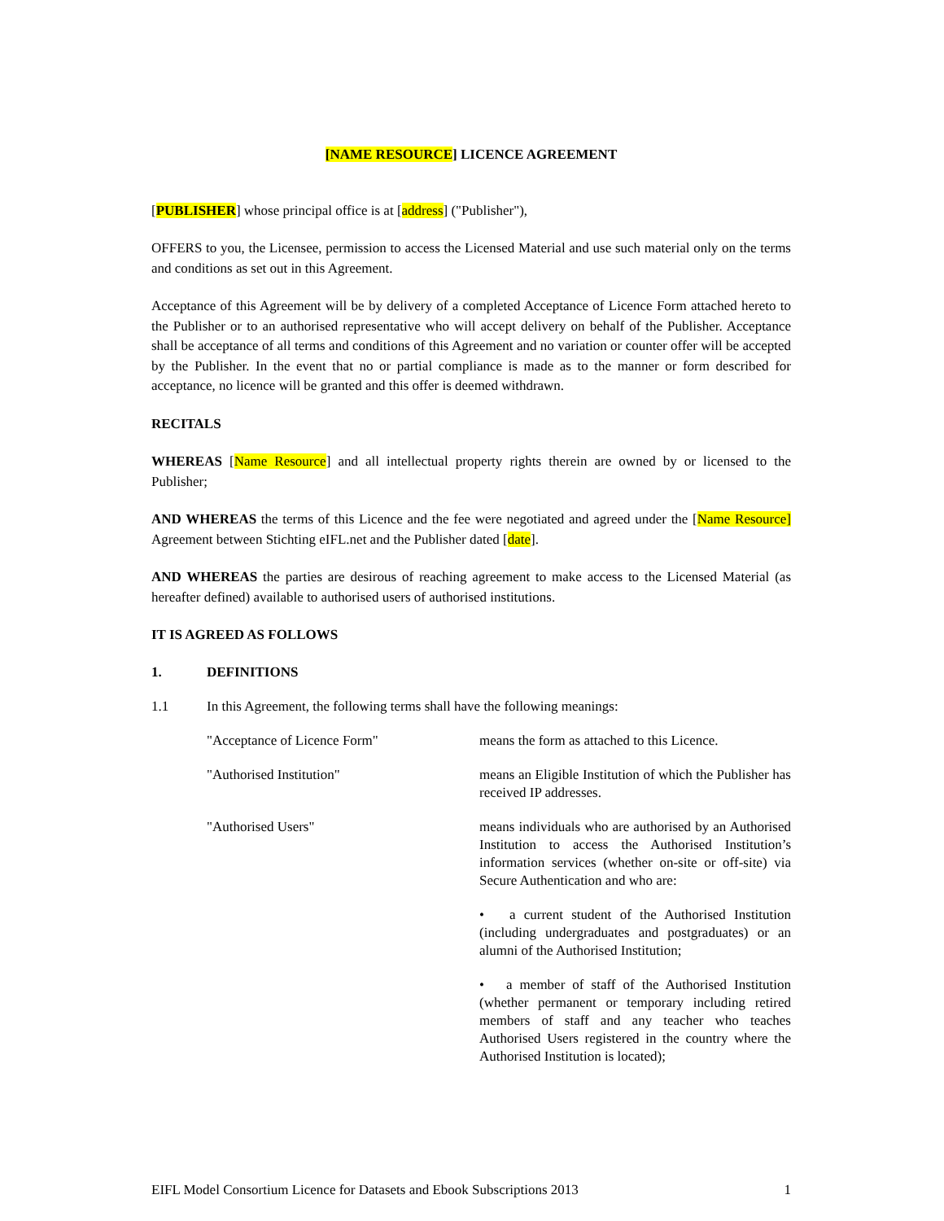[NAME RESOURCE] LICENCE AGREEMENT
[PUBLISHER] whose principal office is at [address] ("Publisher"),
OFFERS to you, the Licensee, permission to access the Licensed Material and use such material only on the terms and conditions as set out in this Agreement.
Acceptance of this Agreement will be by delivery of a completed Acceptance of Licence Form attached hereto to the Publisher or to an authorised representative who will accept delivery on behalf of the Publisher. Acceptance shall be acceptance of all terms and conditions of this Agreement and no variation or counter offer will be accepted by the Publisher. In the event that no or partial compliance is made as to the manner or form described for acceptance, no licence will be granted and this offer is deemed withdrawn.
RECITALS
WHEREAS [Name Resource] and all intellectual property rights therein are owned by or licensed to the Publisher;
AND WHEREAS the terms of this Licence and the fee were negotiated and agreed under the [Name Resource] Agreement between Stichting eIFL.net and the Publisher dated [date].
AND WHEREAS the parties are desirous of reaching agreement to make access to the Licensed Material (as hereafter defined) available to authorised users of authorised institutions.
IT IS AGREED AS FOLLOWS
1. DEFINITIONS
1.1 In this Agreement, the following terms shall have the following meanings:
"Acceptance of Licence Form" means the form as attached to this Licence.
"Authorised Institution" means an Eligible Institution of which the Publisher has received IP addresses.
"Authorised Users" means individuals who are authorised by an Authorised Institution to access the Authorised Institution’s information services (whether on-site or off-site) via Secure Authentication and who are:
• a current student of the Authorised Institution (including undergraduates and postgraduates) or an alumni of the Authorised Institution;
• a member of staff of the Authorised Institution (whether permanent or temporary including retired members of staff and any teacher who teaches Authorised Users registered in the country where the Authorised Institution is located);
EIFL Model Consortium Licence for Datasets and Ebook Subscriptions 2013 1